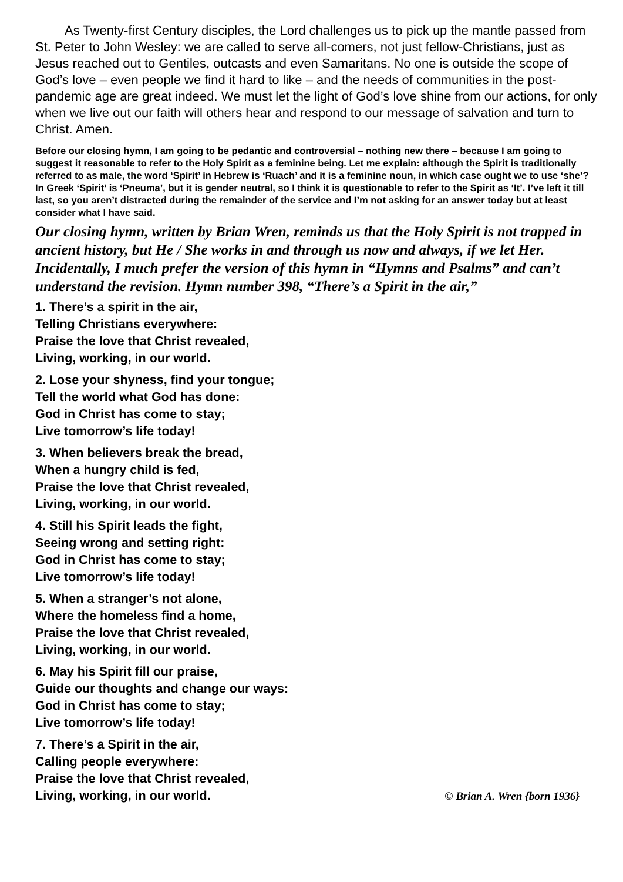As Twenty-first Century disciples, the Lord challenges us to pick up the mantle passed from St. Peter to John Wesley: we are called to serve all-comers, not just fellow-Christians, just as Jesus reached out to Gentiles, outcasts and even Samaritans. No one is outside the scope of God’s love – even people we find it hard to like – and the needs of communities in the post-pandemic age are great indeed. We must let the light of God’s love shine from our actions, for only when we live out our faith will others hear and respond to our message of salvation and turn to Christ. Amen.
Before our closing hymn, I am going to be pedantic and controversial – nothing new there – because I am going to suggest it reasonable to refer to the Holy Spirit as a feminine being. Let me explain: although the Spirit is traditionally referred to as male, the word ‘Spirit’ in Hebrew is ‘Ruach’ and it is a feminine noun, in which case ought we to use ‘she’? In Greek ‘Spirit’ is ‘Pneuma’, but it is gender neutral, so I think it is questionable to refer to the Spirit as ‘It’. I’ve left it till last, so you aren’t distracted during the remainder of the service and I’m not asking for an answer today but at least consider what I have said.
Our closing hymn, written by Brian Wren, reminds us that the Holy Spirit is not trapped in ancient history, but He / She works in and through us now and always, if we let Her. Incidentally, I much prefer the version of this hymn in “Hymns and Psalms” and can’t understand the revision. Hymn number 398, “There’s a Spirit in the air,”
1. There’s a spirit in the air,
Telling Christians everywhere:
Praise the love that Christ revealed,
Living, working, in our world.
2. Lose your shyness, find your tongue;
Tell the world what God has done:
God in Christ has come to stay;
Live tomorrow’s life today!
3. When believers break the bread,
When a hungry child is fed,
Praise the love that Christ revealed,
Living, working, in our world.
4. Still his Spirit leads the fight,
Seeing wrong and setting right:
God in Christ has come to stay;
Live tomorrow’s life today!
5. When a stranger’s not alone,
Where the homeless find a home,
Praise the love that Christ revealed,
Living, working, in our world.
6. May his Spirit fill our praise,
Guide our thoughts and change our ways:
God in Christ has come to stay;
Live tomorrow’s life today!
7. There’s a Spirit in the air,
Calling people everywhere:
Praise the love that Christ revealed,
Living, working, in our world. © Brian A. Wren {born 1936}